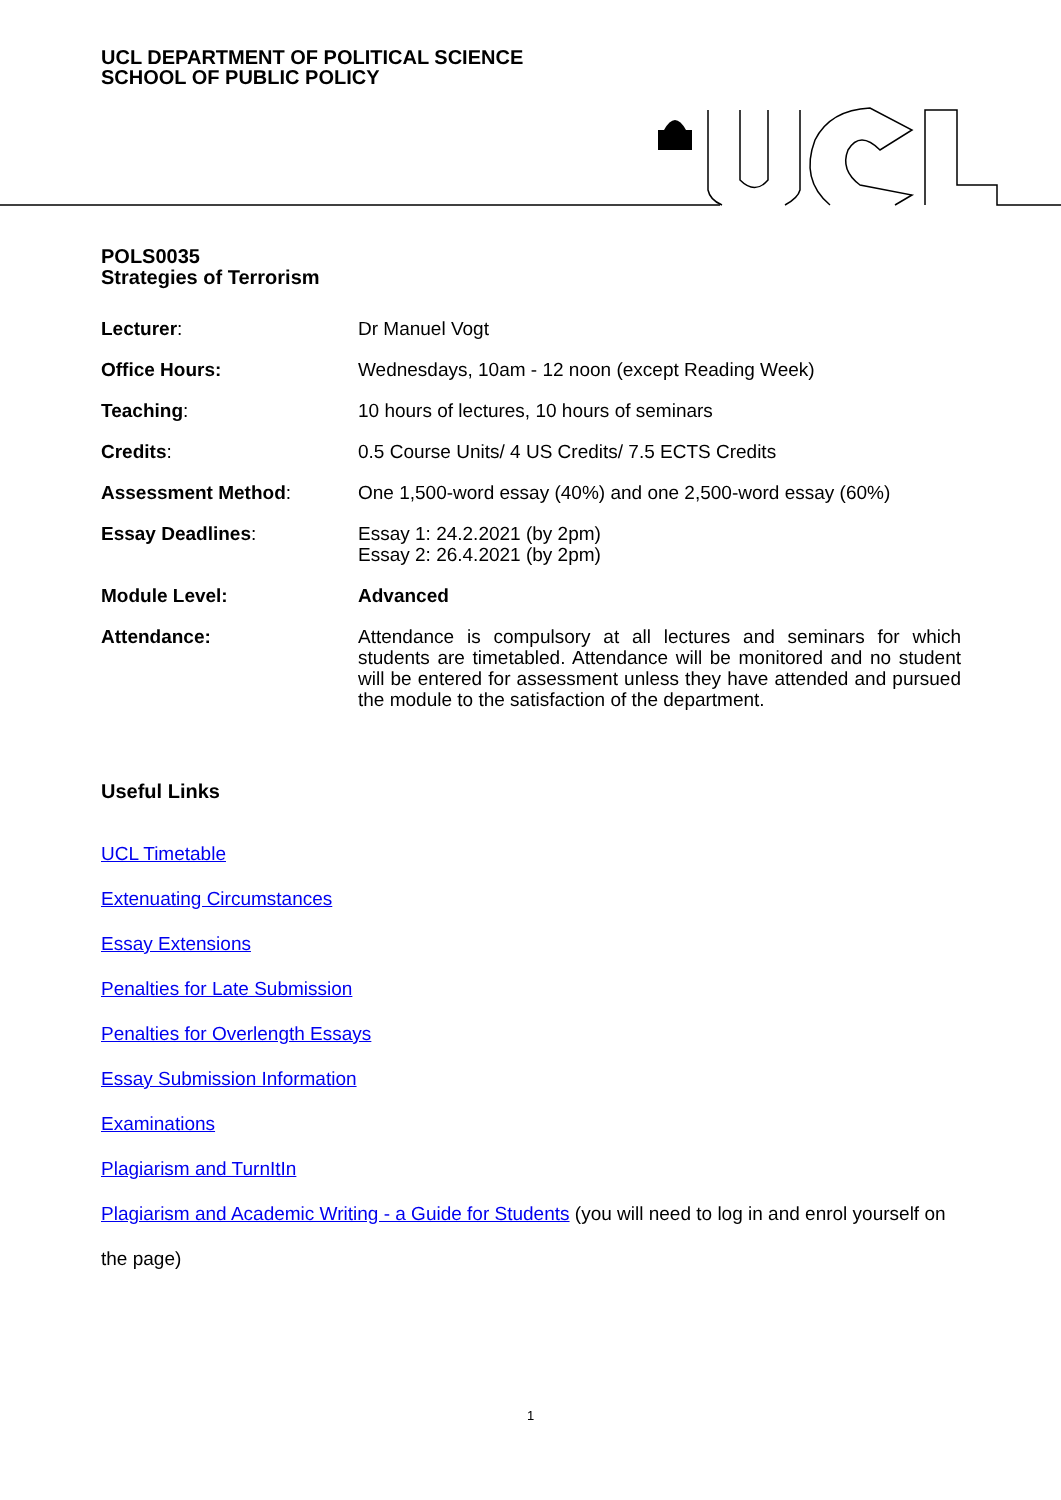UCL DEPARTMENT OF POLITICAL SCIENCE
SCHOOL OF PUBLIC POLICY
POLS0035
Strategies of Terrorism
| Lecturer : | Dr Manuel Vogt |
| Office Hours: | Wednesdays, 10am - 12 noon (except Reading Week) |
| Teaching : | 10 hours of lectures, 10 hours of seminars |
| Credits : | 0.5 Course Units/ 4 US Credits/ 7.5 ECTS Credits |
| Assessment Method : | One 1,500-word essay (40%) and one 2,500-word essay (60%) |
| Essay Deadlines : | Essay 1: 24.2.2021 (by 2pm) Essay 2: 26.4.2021 (by 2pm) |
| Module Level: | Advanced |
| Attendance: | Attendance is compulsory at all lectures and seminars for which students are timetabled. Attendance will be monitored and no student will be entered for assessment unless they have attended and pursued the module to the satisfaction of the department. |
Useful Links
UCL Timetable
Extenuating Circumstances
Essay Extensions
Penalties for Late Submission
Penalties for Overlength Essays
Essay Submission Information
Examinations
Plagiarism and TurnItIn
Plagiarism and Academic Writing - a Guide for Students (you will need to log in and enrol yourself on the page)
1